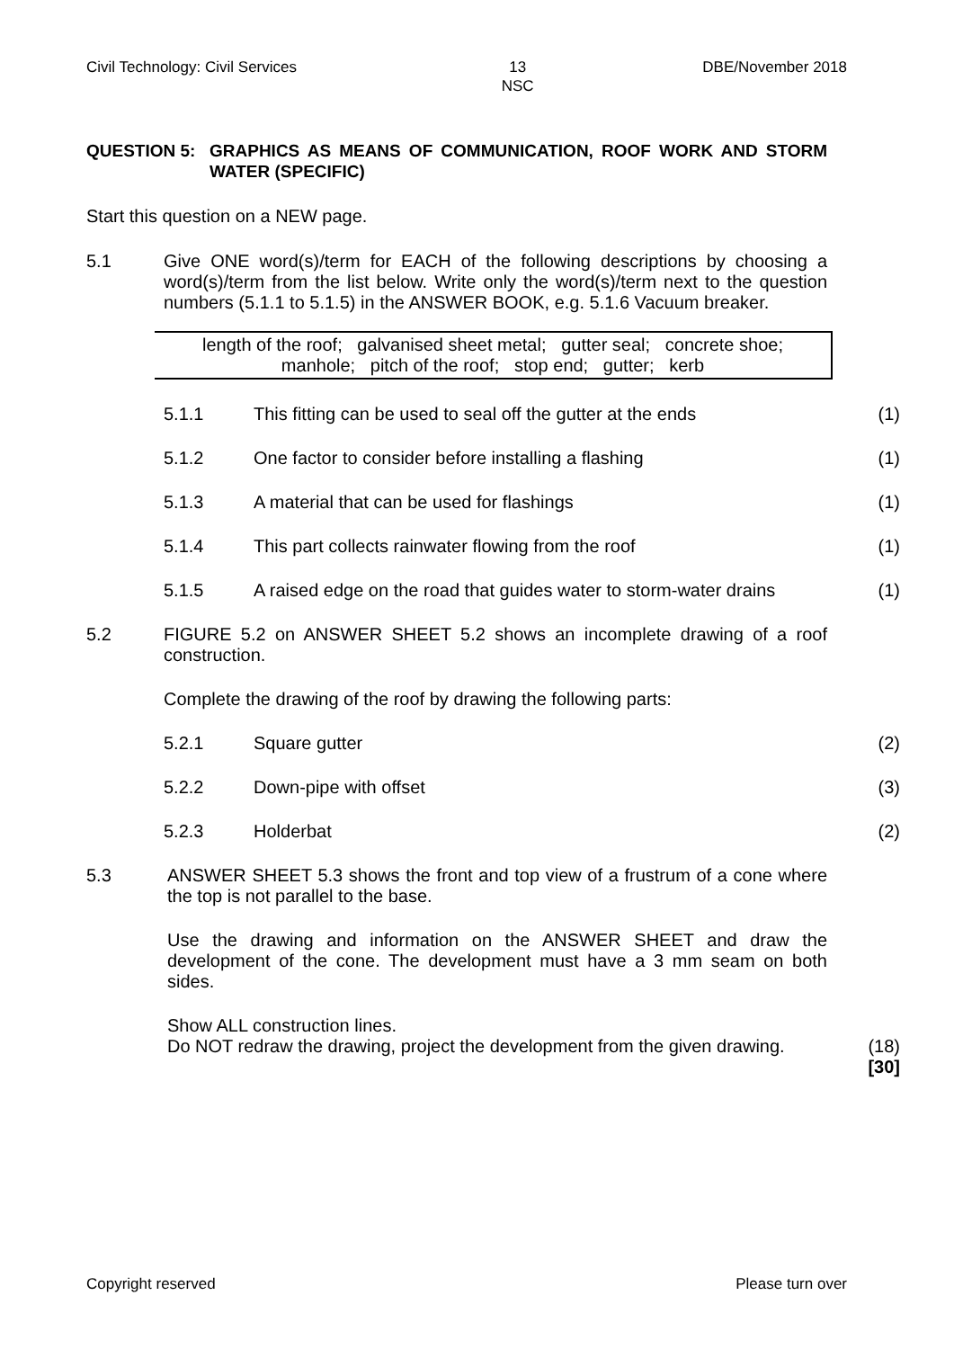Civil Technology: Civil Services 13
NSC DBE/November 2018
QUESTION 5: GRAPHICS AS MEANS OF COMMUNICATION, ROOF WORK AND STORM WATER (SPECIFIC)
Start this question on a NEW page.
5.1 Give ONE word(s)/term for EACH of the following descriptions by choosing a word(s)/term from the list below. Write only the word(s)/term next to the question numbers (5.1.1 to 5.1.5) in the ANSWER BOOK, e.g. 5.1.6 Vacuum breaker.
length of the roof; galvanised sheet metal; gutter seal; concrete shoe;
manhole; pitch of the roof; stop end; gutter; kerb
5.1.1 This fitting can be used to seal off the gutter at the ends (1)
5.1.2 One factor to consider before installing a flashing (1)
5.1.3 A material that can be used for flashings (1)
5.1.4 This part collects rainwater flowing from the roof (1)
5.1.5 A raised edge on the road that guides water to storm-water drains (1)
5.2 FIGURE 5.2 on ANSWER SHEET 5.2 shows an incomplete drawing of a roof construction.
Complete the drawing of the roof by drawing the following parts:
5.2.1 Square gutter (2)
5.2.2 Down-pipe with offset (3)
5.2.3 Holderbat (2)
5.3 ANSWER SHEET 5.3 shows the front and top view of a frustrum of a cone where the top is not parallel to the base.
Use the drawing and information on the ANSWER SHEET and draw the development of the cone. The development must have a 3 mm seam on both sides.
Show ALL construction lines.
Do NOT redraw the drawing, project the development from the given drawing.
(18)
[30]
Copyright reserved Please turn over